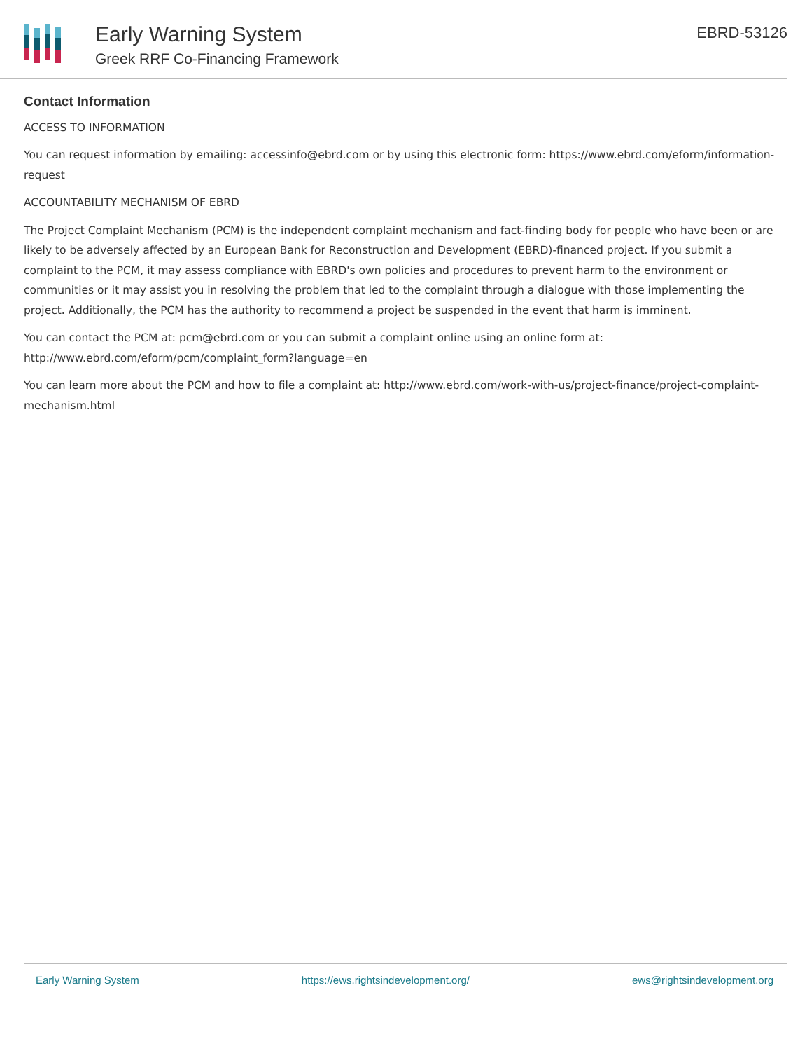Early Warning System
Greek RRF Co-Financing Framework
EBRD-53126
Contact Information
ACCESS TO INFORMATION
You can request information by emailing: accessinfo@ebrd.com or by using this electronic form: https://www.ebrd.com/eform/information-request
ACCOUNTABILITY MECHANISM OF EBRD
The Project Complaint Mechanism (PCM) is the independent complaint mechanism and fact-finding body for people who have been or are likely to be adversely affected by an European Bank for Reconstruction and Development (EBRD)-financed project. If you submit a complaint to the PCM, it may assess compliance with EBRD's own policies and procedures to prevent harm to the environment or communities or it may assist you in resolving the problem that led to the complaint through a dialogue with those implementing the project. Additionally, the PCM has the authority to recommend a project be suspended in the event that harm is imminent.
You can contact the PCM at: pcm@ebrd.com or you can submit a complaint online using an online form at: http://www.ebrd.com/eform/pcm/complaint_form?language=en
You can learn more about the PCM and how to file a complaint at: http://www.ebrd.com/work-with-us/project-finance/project-complaint-mechanism.html
Early Warning System https://ews.rightsindevelopment.org/ ews@rightsindevelopment.org